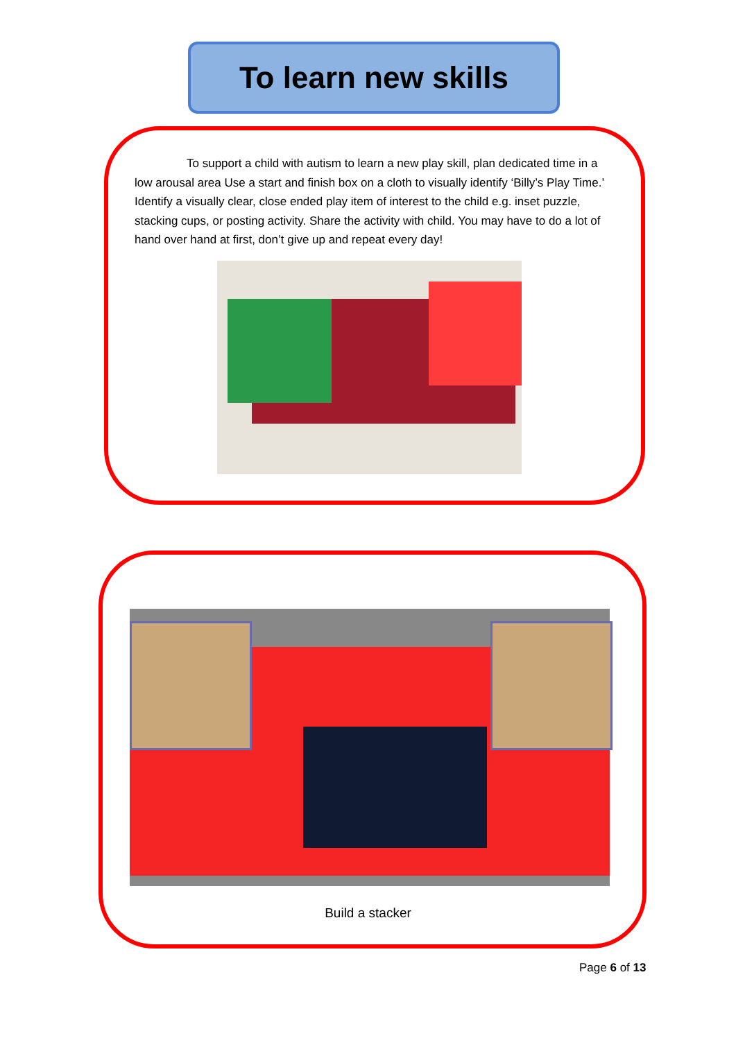To learn new skills
To support a child with autism to learn a new play skill, plan dedicated time in a low arousal area Use a start and finish box on a cloth to visually identify ‘Billy’s Play Time.’ Identify a visually clear, close ended play item of interest to the child e.g. inset puzzle, stacking cups, or posting activity. Share the activity with child. You may have to do a lot of hand over hand at first, don’t give up and repeat every day!
Build a stacker
Page 6 of 13